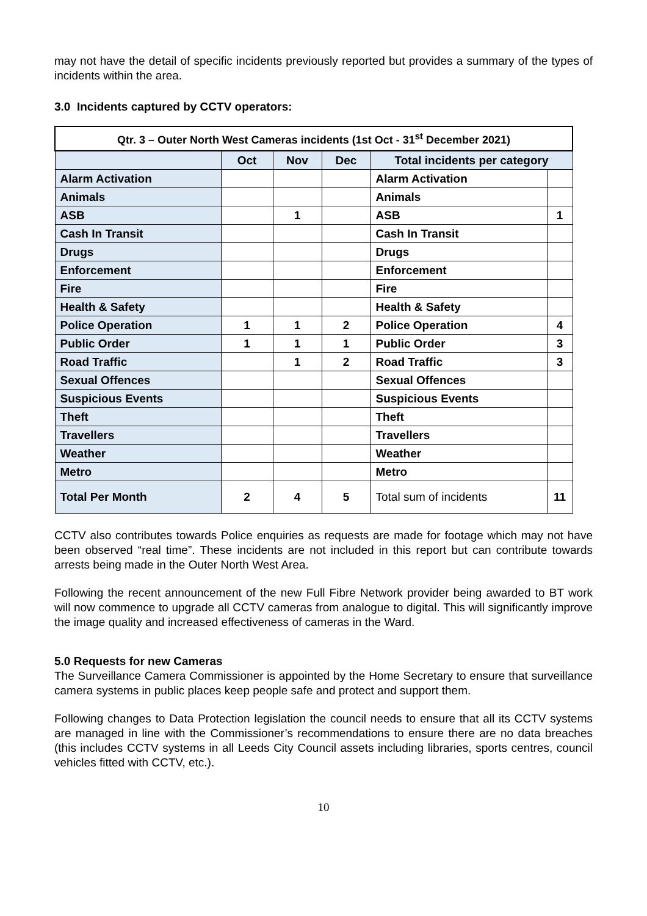may not have the detail of specific incidents previously reported but provides a summary of the types of incidents within the area.
3.0 Incidents captured by CCTV operators:
| Qtr. 3 – Outer North West Cameras incidents (1st Oct - 31<sup>st</sup> December 2021) | | | | | |
| --- | --- | --- | --- | --- | --- |
| | Oct | Nov | Dec | Total incidents per category | |
| Alarm Activation | | | | Alarm Activation | |
| Animals | | | | Animals | |
| ASB | | 1 | | ASB | 1 |
| Cash In Transit | | | | Cash In Transit | |
| Drugs | | | | Drugs | |
| Enforcement | | | | Enforcement | |
| Fire | | | | Fire | |
| Health & Safety | | | | Health & Safety | |
| Police Operation | 1 | 1 | 2 | Police Operation | 4 |
| Public Order | 1 | 1 | 1 | Public Order | 3 |
| Road Traffic | | 1 | 2 | Road Traffic | 3 |
| Sexual Offences | | | | Sexual Offences | |
| Suspicious Events | | | | Suspicious Events | |
| Theft | | | | Theft | |
| Travellers | | | | Travellers | |
| Weather | | | | Weather | |
| Metro | | | | Metro | |
| Total Per Month | 2 | 4 | 5 | Total sum of incidents | 11 |
CCTV also contributes towards Police enquiries as requests are made for footage which may not have been observed “real time”. These incidents are not included in this report but can contribute towards arrests being made in the Outer North West Area.
Following the recent announcement of the new Full Fibre Network provider being awarded to BT work will now commence to upgrade all CCTV cameras from analogue to digital. This will significantly improve the image quality and increased effectiveness of cameras in the Ward.
5.0 Requests for new Cameras
The Surveillance Camera Commissioner is appointed by the Home Secretary to ensure that surveillance camera systems in public places keep people safe and protect and support them.
Following changes to Data Protection legislation the council needs to ensure that all its CCTV systems are managed in line with the Commissioner’s recommendations to ensure there are no data breaches (this includes CCTV systems in all Leeds City Council assets including libraries, sports centres, council vehicles fitted with CCTV, etc.).
10